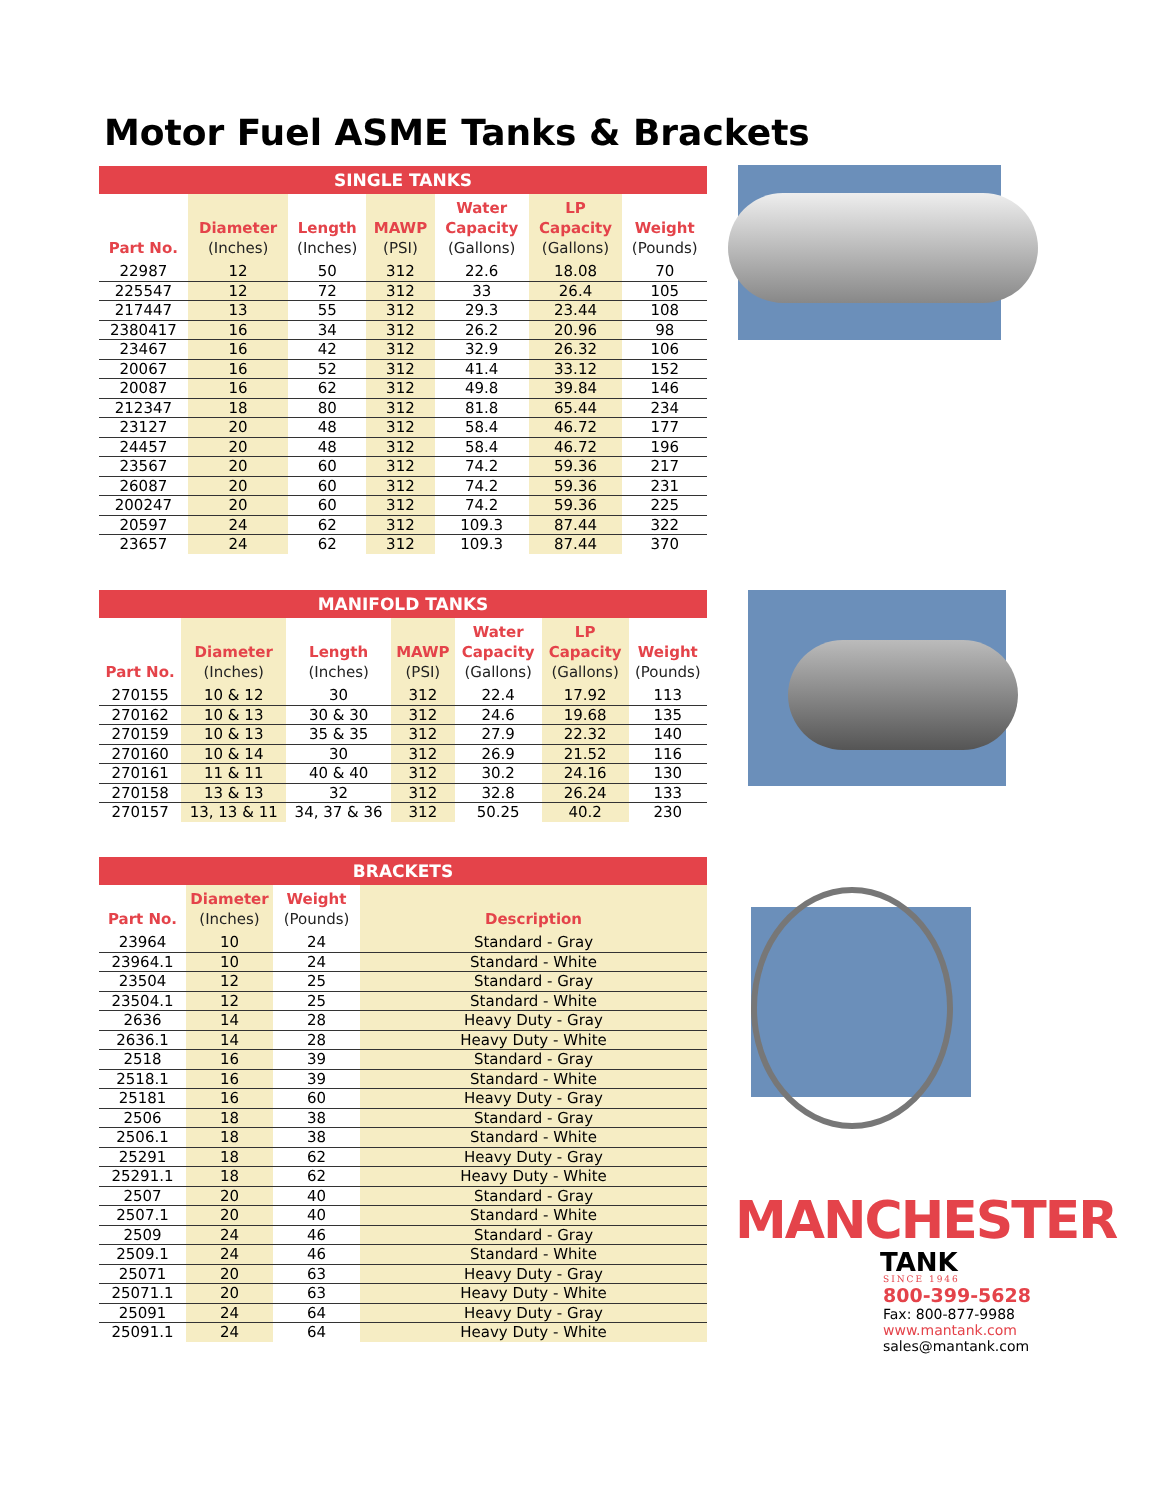Motor Fuel ASME Tanks & Brackets
| SINGLE TANKS | | | | | | |
| --- | --- | --- | --- | --- | --- | --- |
| Part No. | Diameter (Inches) | Length (Inches) | MAWP (PSI) | Water Capacity (Gallons) | LP Capacity (Gallons) | Weight (Pounds) |
| 22987 | 12 | 50 | 312 | 22.6 | 18.08 | 70 |
| 225547 | 12 | 72 | 312 | 33 | 26.4 | 105 |
| 217447 | 13 | 55 | 312 | 29.3 | 23.44 | 108 |
| 2380417 | 16 | 34 | 312 | 26.2 | 20.96 | 98 |
| 23467 | 16 | 42 | 312 | 32.9 | 26.32 | 106 |
| 20067 | 16 | 52 | 312 | 41.4 | 33.12 | 152 |
| 20087 | 16 | 62 | 312 | 49.8 | 39.84 | 146 |
| 212347 | 18 | 80 | 312 | 81.8 | 65.44 | 234 |
| 23127 | 20 | 48 | 312 | 58.4 | 46.72 | 177 |
| 24457 | 20 | 48 | 312 | 58.4 | 46.72 | 196 |
| 23567 | 20 | 60 | 312 | 74.2 | 59.36 | 217 |
| 26087 | 20 | 60 | 312 | 74.2 | 59.36 | 231 |
| 200247 | 20 | 60 | 312 | 74.2 | 59.36 | 225 |
| 20597 | 24 | 62 | 312 | 109.3 | 87.44 | 322 |
| 23657 | 24 | 62 | 312 | 109.3 | 87.44 | 370 |
| MANIFOLD TANKS | | | | | | |
| --- | --- | --- | --- | --- | --- | --- |
| Part No. | Diameter (Inches) | Length (Inches) | MAWP (PSI) | Water Capacity (Gallons) | LP Capacity (Gallons) | Weight (Pounds) |
| 270155 | 10 & 12 | 30 | 312 | 22.4 | 17.92 | 113 |
| 270162 | 10 & 13 | 30 & 30 | 312 | 24.6 | 19.68 | 135 |
| 270159 | 10 & 13 | 35 & 35 | 312 | 27.9 | 22.32 | 140 |
| 270160 | 10 & 14 | 30 | 312 | 26.9 | 21.52 | 116 |
| 270161 | 11 & 11 | 40 & 40 | 312 | 30.2 | 24.16 | 130 |
| 270158 | 13 & 13 | 32 | 312 | 32.8 | 26.24 | 133 |
| 270157 | 13, 13 & 11 | 34, 37 & 36 | 312 | 50.25 | 40.2 | 230 |
| BRACKETS | | | |
| --- | --- | --- | --- |
| Part No. | Diameter (Inches) | Weight (Pounds) | Description |
| 23964 | 10 | 24 | Standard - Gray |
| 23964.1 | 10 | 24 | Standard - White |
| 23504 | 12 | 25 | Standard - Gray |
| 23504.1 | 12 | 25 | Standard - White |
| 2636 | 14 | 28 | Heavy Duty - Gray |
| 2636.1 | 14 | 28 | Heavy Duty - White |
| 2518 | 16 | 39 | Standard - Gray |
| 2518.1 | 16 | 39 | Standard - White |
| 25181 | 16 | 60 | Heavy Duty - Gray |
| 2506 | 18 | 38 | Standard - Gray |
| 2506.1 | 18 | 38 | Standard - White |
| 25291 | 18 | 62 | Heavy Duty - Gray |
| 25291.1 | 18 | 62 | Heavy Duty - White |
| 2507 | 20 | 40 | Standard - Gray |
| 2507.1 | 20 | 40 | Standard - White |
| 2509 | 24 | 46 | Standard - Gray |
| 2509.1 | 24 | 46 | Standard - White |
| 25071 | 20 | 63 | Heavy Duty - Gray |
| 25071.1 | 20 | 63 | Heavy Duty - White |
| 25091 | 24 | 64 | Heavy Duty - Gray |
| 25091.1 | 24 | 64 | Heavy Duty - White |
MANCHESTER
TANK
SINCE 1946
800-399-5628
Fax: 800-877-9988
www.mantank.com
sales@mantank.com